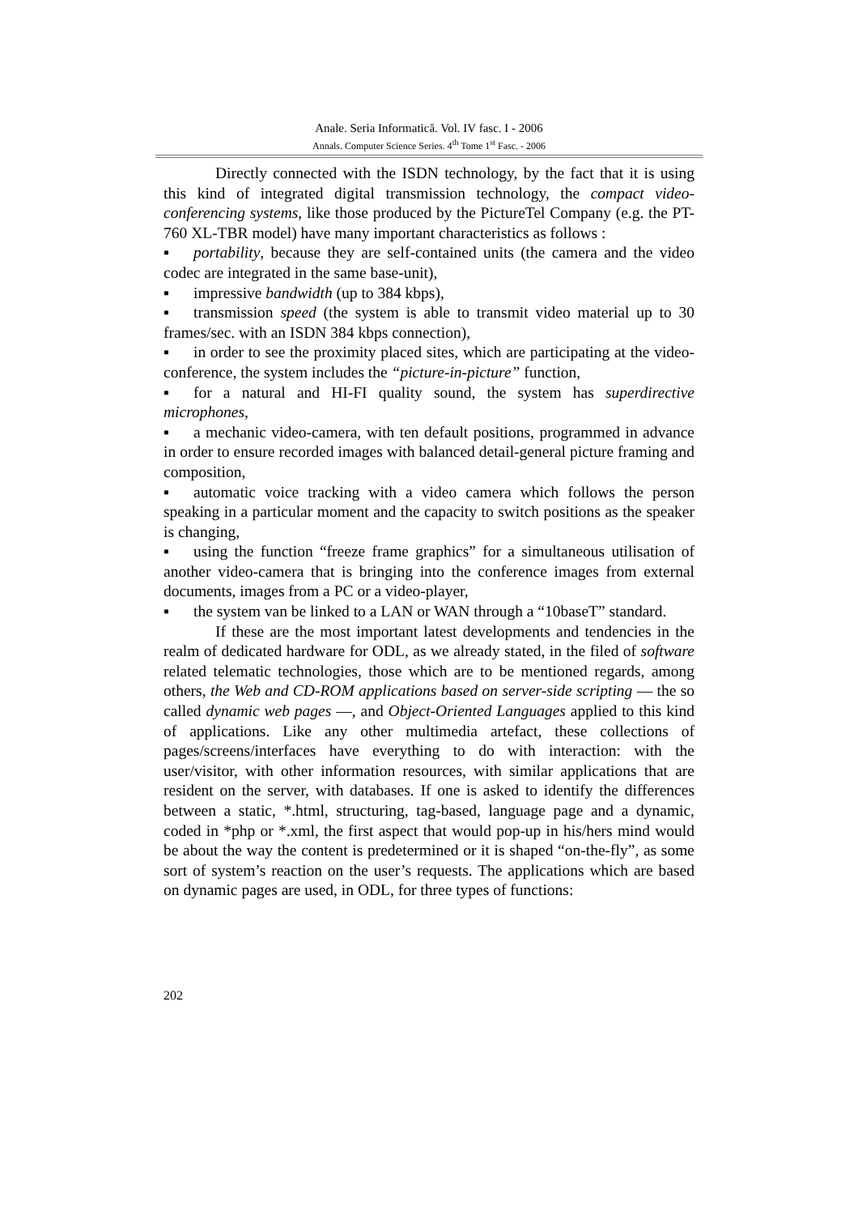Anale. Seria Informatică. Vol. IV fasc. I - 2006
Annals. Computer Science Series. 4<sup>th</sup> Tome 1<sup>st</sup> Fasc. - 2006
Directly connected with the ISDN technology, by the fact that it is using this kind of integrated digital transmission technology, the compact video-conferencing systems, like those produced by the PictureTel Company (e.g. the PT-760 XL-TBR model) have many important characteristics as follows :
▪ portability, because they are self-contained units (the camera and the video codec are integrated in the same base-unit),
▪ impressive bandwidth (up to 384 kbps),
▪ transmission speed (the system is able to transmit video material up to 30 frames/sec. with an ISDN 384 kbps connection),
▪ in order to see the proximity placed sites, which are participating at the video-conference, the system includes the “picture-in-picture” function,
▪ for a natural and HI-FI quality sound, the system has superdirective microphones,
▪ a mechanic video-camera, with ten default positions, programmed in advance in order to ensure recorded images with balanced detail-general picture framing and composition,
▪ automatic voice tracking with a video camera which follows the person speaking in a particular moment and the capacity to switch positions as the speaker is changing,
▪ using the function “freeze frame graphics” for a simultaneous utilisation of another video-camera that is bringing into the conference images from external documents, images from a PC or a video-player,
▪ the system van be linked to a LAN or WAN through a “10baseT” standard.
If these are the most important latest developments and tendencies in the realm of dedicated hardware for ODL, as we already stated, in the filed of software related telematic technologies, those which are to be mentioned regards, among others, the Web and CD-ROM applications based on server-side scripting — the so called dynamic web pages —, and Object-Oriented Languages applied to this kind of applications. Like any other multimedia artefact, these collections of pages/screens/interfaces have everything to do with interaction: with the user/visitor, with other information resources, with similar applications that are resident on the server, with databases. If one is asked to identify the differences between a static, *.html, structuring, tag-based, language page and a dynamic, coded in *php or *.xml, the first aspect that would pop-up in his/hers mind would be about the way the content is predetermined or it is shaped “on-the-fly”, as some sort of system’s reaction on the user’s requests. The applications which are based on dynamic pages are used, in ODL, for three types of functions:
202